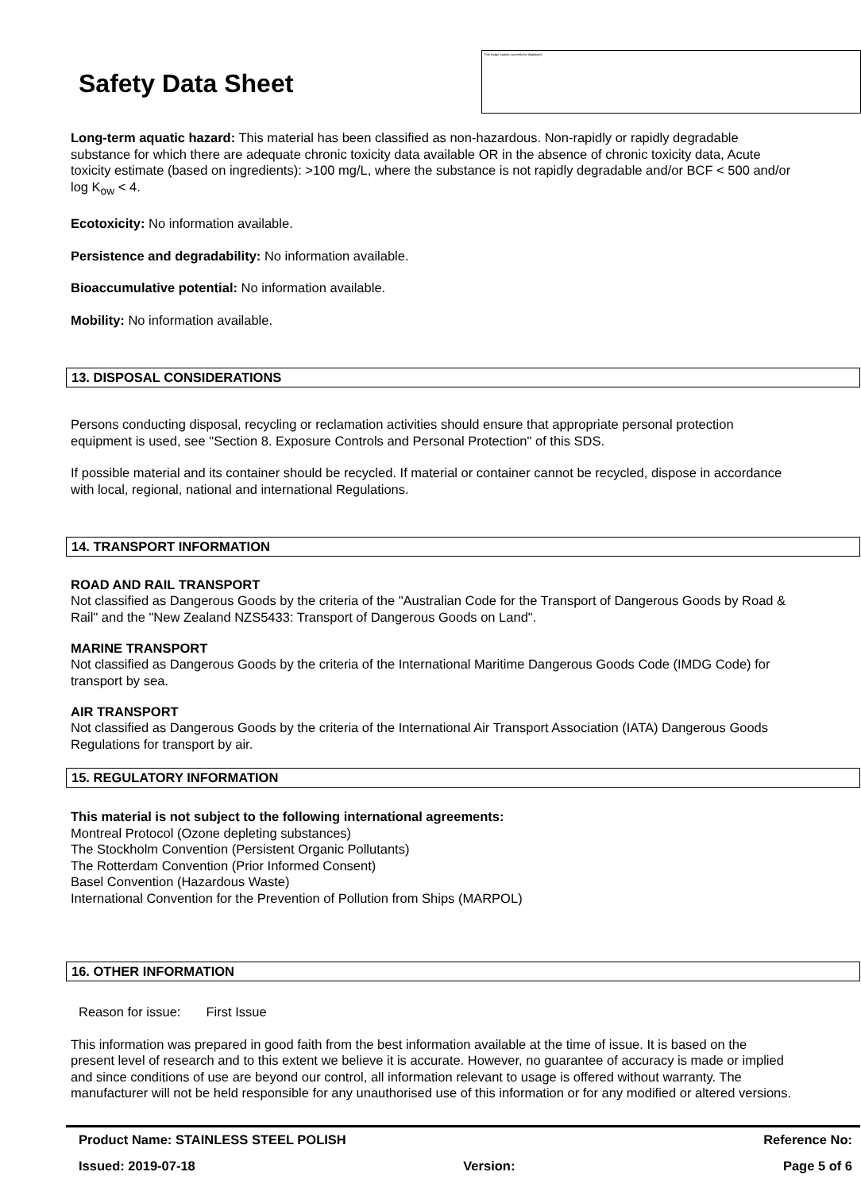Safety Data Sheet
This image cannot currently be displayed.
Long-term aquatic hazard: This material has been classified as non-hazardous. Non-rapidly or rapidly degradable substance for which there are adequate chronic toxicity data available OR in the absence of chronic toxicity data, Acute toxicity estimate (based on ingredients): >100 mg/L, where the substance is not rapidly degradable and/or BCF < 500 and/or log K<sub>ow</sub> < 4.
Ecotoxicity: No information available.
Persistence and degradability: No information available.
Bioaccumulative potential: No information available.
Mobility: No information available.
13. DISPOSAL CONSIDERATIONS
Persons conducting disposal, recycling or reclamation activities should ensure that appropriate personal protection equipment is used, see "Section 8. Exposure Controls and Personal Protection" of this SDS.
If possible material and its container should be recycled. If material or container cannot be recycled, dispose in accordance with local, regional, national and international Regulations.
14. TRANSPORT INFORMATION
ROAD AND RAIL TRANSPORT
Not classified as Dangerous Goods by the criteria of the "Australian Code for the Transport of Dangerous Goods by Road & Rail" and the "New Zealand NZS5433: Transport of Dangerous Goods on Land".
MARINE TRANSPORT
Not classified as Dangerous Goods by the criteria of the International Maritime Dangerous Goods Code (IMDG Code) for transport by sea.
AIR TRANSPORT
Not classified as Dangerous Goods by the criteria of the International Air Transport Association (IATA) Dangerous Goods Regulations for transport by air.
15. REGULATORY INFORMATION
This material is not subject to the following international agreements:
Montreal Protocol (Ozone depleting substances)
The Stockholm Convention (Persistent Organic Pollutants)
The Rotterdam Convention (Prior Informed Consent)
Basel Convention (Hazardous Waste)
International Convention for the Prevention of Pollution from Ships (MARPOL)
16. OTHER INFORMATION
Reason for issue: First Issue
This information was prepared in good faith from the best information available at the time of issue. It is based on the present level of research and to this extent we believe it is accurate. However, no guarantee of accuracy is made or implied and since conditions of use are beyond our control, all information relevant to usage is offered without warranty. The manufacturer will not be held responsible for any unauthorised use of this information or for any modified or altered versions.
Product Name: STAINLESS STEEL POLISH Reference No:
Issued: 2019-07-18 Version: Page 5 of 6